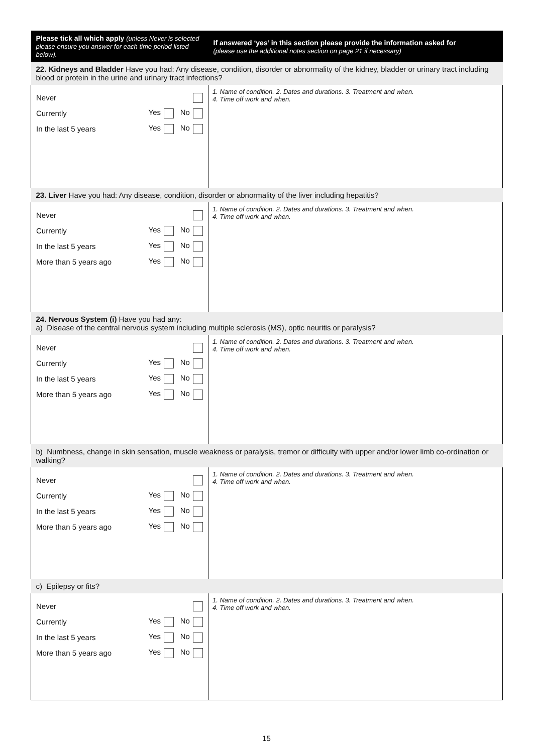| Please tick all which apply (unless Never is selected please ensure you answer for each time period listed below). | If answered ‘yes’ in this section please provide the information asked for (please use the additional notes section on page 21 if necessary) |
| --- | --- |
| 22. Kidneys and Bladder Have you had: Any disease, condition, disorder or abnormality of the kidney, bladder or urinary tract including blood or protein in the urine and urinary tract infections? | |
| Never Currently Yes No In the last 5 years Yes No | 1. Name of condition. 2. Dates and durations. 3. Treatment and when. 4. Time off work and when. |
| 23. Liver Have you had: Any disease, condition, disorder or abnormality of the liver including hepatitis? | |
| Never Currently Yes No In the last 5 years Yes No More than 5 years ago Yes No | 1. Name of condition. 2. Dates and durations. 3. Treatment and when. 4. Time off work and when. |
| 24. Nervous System (i) Have you had any: a) Disease of the central nervous system including multiple sclerosis (MS), optic neuritis or paralysis? | |
| Never Currently Yes No In the last 5 years Yes No More than 5 years ago Yes No | 1. Name of condition. 2. Dates and durations. 3. Treatment and when. 4. Time off work and when. |
| b) Numbness, change in skin sensation, muscle weakness or paralysis, tremor or difficulty with upper and/or lower limb co-ordination or walking? | |
| Never Currently Yes No In the last 5 years Yes No More than 5 years ago Yes No | 1. Name of condition. 2. Dates and durations. 3. Treatment and when. 4. Time off work and when. |
| c) Epilepsy or fits? | |
| Never Currently Yes No In the last 5 years Yes No More than 5 years ago Yes No | 1. Name of condition. 2. Dates and durations. 3. Treatment and when. 4. Time off work and when. |
15